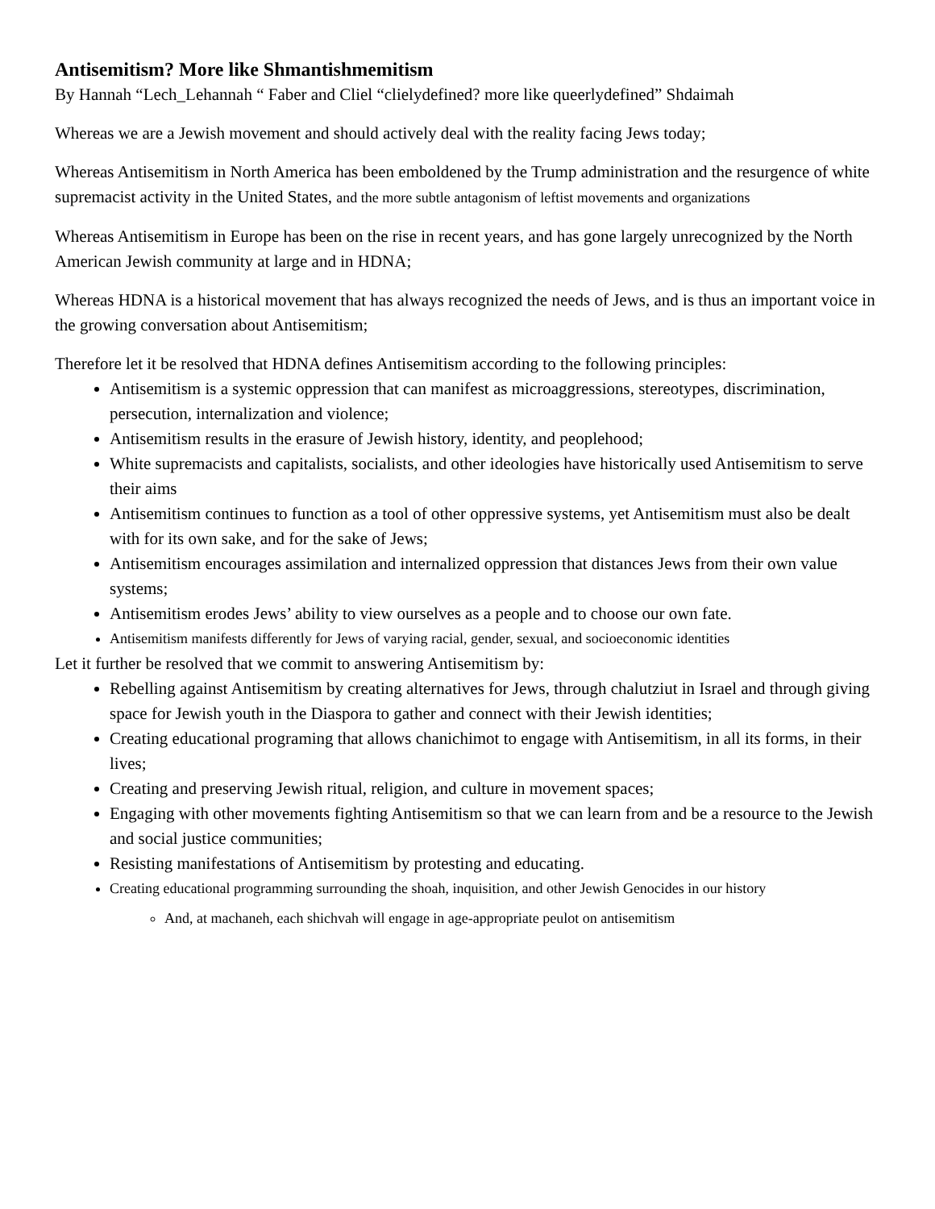Antisemitism? More like Shmantishmemitism
By Hannah “Lech_Lehannah “ Faber and Cliel “clielydefined? more like queerlydefined” Shdaimah
Whereas we are a Jewish movement and should actively deal with the reality facing Jews today;
Whereas Antisemitism in North America has been emboldened by the Trump administration and the resurgence of white supremacist activity in the United States, and the more subtle antagonism of leftist movements and organizations
Whereas Antisemitism in Europe has been on the rise in recent years, and has gone largely unrecognized by the North American Jewish community at large and in HDNA;
Whereas HDNA is a historical movement that has always recognized the needs of Jews, and is thus an important voice in the growing conversation about Antisemitism;
Therefore let it be resolved that HDNA defines Antisemitism according to the following principles:
Antisemitism is a systemic oppression that can manifest as microaggressions, stereotypes, discrimination, persecution, internalization and violence;
Antisemitism results in the erasure of Jewish history, identity, and peoplehood;
White supremacists and capitalists, socialists, and other ideologies have historically used Antisemitism to serve their aims
Antisemitism continues to function as a tool of other oppressive systems, yet Antisemitism must also be dealt with for its own sake, and for the sake of Jews;
Antisemitism encourages assimilation and internalized oppression that distances Jews from their own value systems;
Antisemitism erodes Jews’ ability to view ourselves as a people and to choose our own fate.
Antisemitism manifests differently for Jews of varying racial, gender, sexual, and socioeconomic identities
Let it further be resolved that we commit to answering Antisemitism by:
Rebelling against Antisemitism by creating alternatives for Jews, through chalutziut in Israel and through giving space for Jewish youth in the Diaspora to gather and connect with their Jewish identities;
Creating educational programing that allows chanichimot to engage with Antisemitism, in all its forms, in their lives;
Creating and preserving Jewish ritual, religion, and culture in movement spaces;
Engaging with other movements fighting Antisemitism so that we can learn from and be a resource to the Jewish and social justice communities;
Resisting manifestations of Antisemitism by protesting and educating.
Creating educational programming surrounding the shoah, inquisition, and other Jewish Genocides in our history
And, at machaneh, each shichvah will engage in age-appropriate peulot on antisemitism